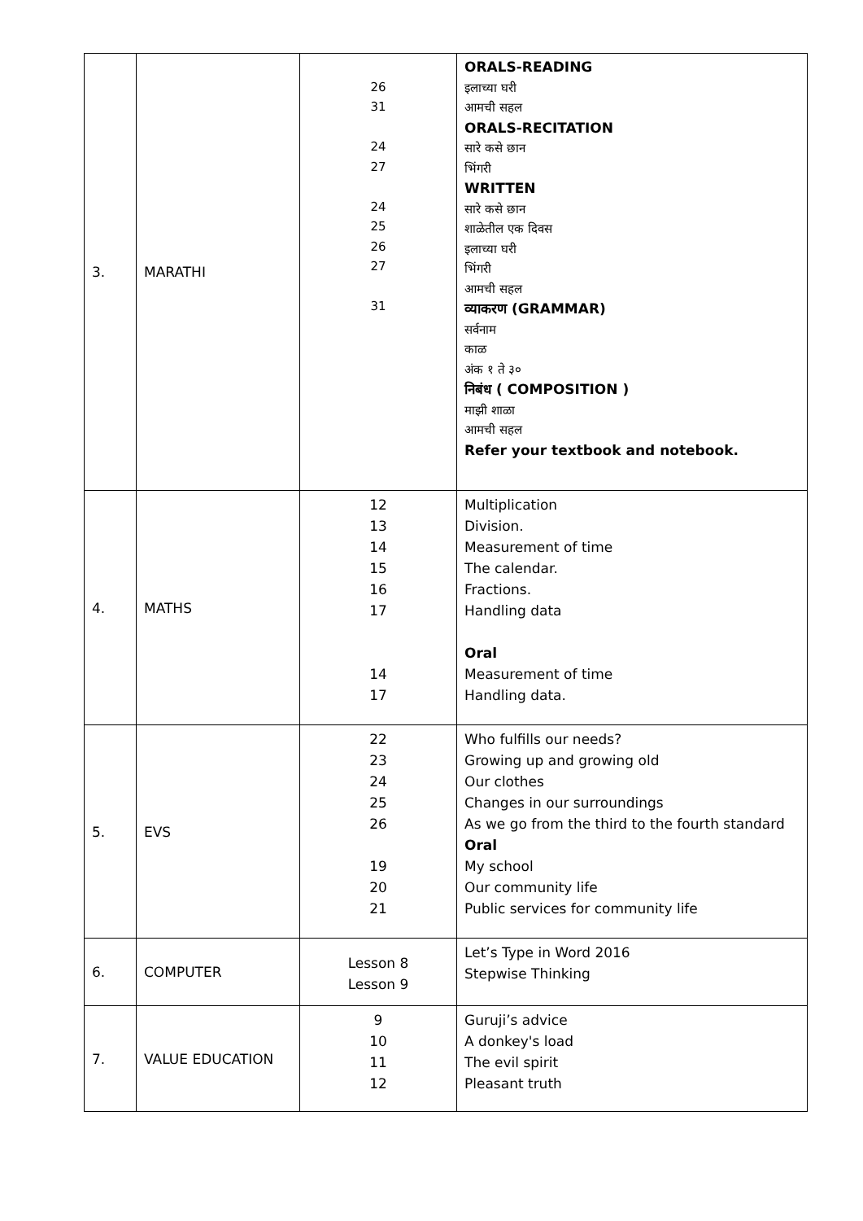| 3. | MARATHI | 26 31 24 27 24 25 26 27 31 | ORALS-READING इलाच्या घरी आमची सहल ORALS-RECITATION सारे कसे छान भिंगरी WRITTEN सारे कसे छान शाळेतील एक दिवस इलाच्या घरी भिंगरी आमची सहल व्याकरण (GRAMMAR) सर्वनाम काळ अंक १ ते ३० निबंध ( COMPOSITION ) माझी शाळा आमची सहल Refer your textbook and notebook. |
| 4. | MATHS | 12 13 14 15 16 17 14 17 | Multiplication Division. Measurement of time The calendar. Fractions. Handling data Oral Measurement of time Handling data. |
| 5. | EVS | 22 23 24 25 26 19 20 21 | Who fulfills our needs? Growing up and growing old Our clothes Changes in our surroundings As we go from the third to the fourth standard Oral My school Our community life Public services for community life |
| 6. | COMPUTER | Lesson 8 Lesson 9 | Let’s Type in Word 2016 Stepwise Thinking |
| 7. | VALUE EDUCATION | 9 10 11 12 | Guruji’s advice A donkey's load The evil spirit Pleasant truth |